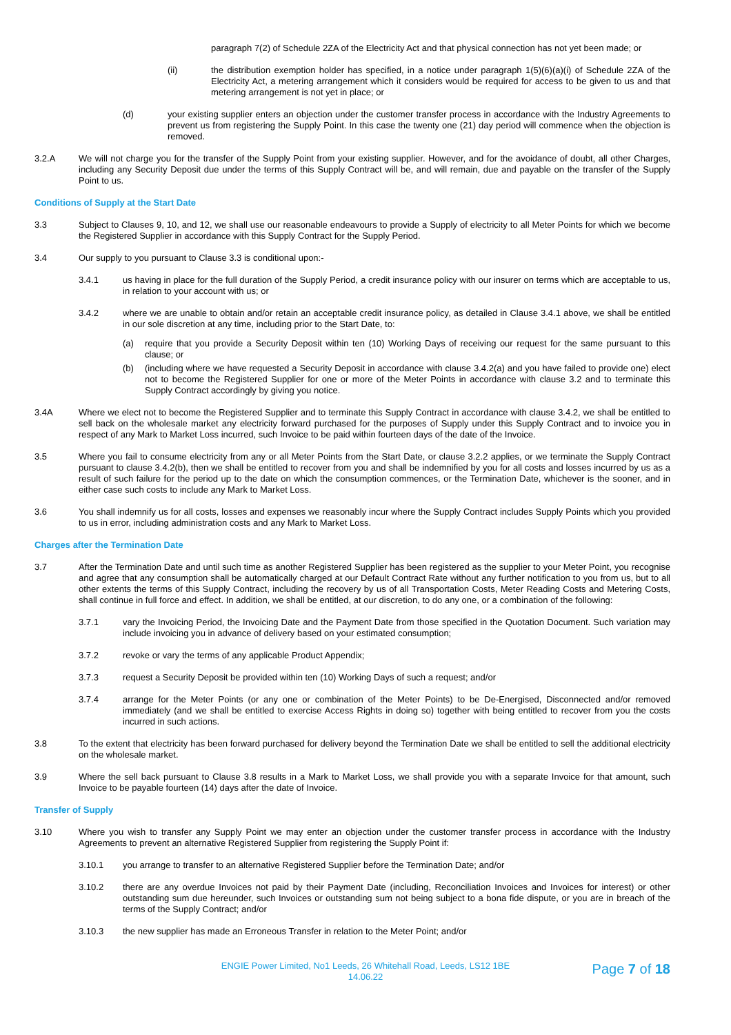paragraph 7(2) of Schedule 2ZA of the Electricity Act and that physical connection has not yet been made; or
(ii) the distribution exemption holder has specified, in a notice under paragraph 1(5)(6)(a)(i) of Schedule 2ZA of the Electricity Act, a metering arrangement which it considers would be required for access to be given to us and that metering arrangement is not yet in place; or
(d) your existing supplier enters an objection under the customer transfer process in accordance with the Industry Agreements to prevent us from registering the Supply Point. In this case the twenty one (21) day period will commence when the objection is removed.
3.2.A We will not charge you for the transfer of the Supply Point from your existing supplier. However, and for the avoidance of doubt, all other Charges, including any Security Deposit due under the terms of this Supply Contract will be, and will remain, due and payable on the transfer of the Supply Point to us.
Conditions of Supply at the Start Date
3.3 Subject to Clauses 9, 10, and 12, we shall use our reasonable endeavours to provide a Supply of electricity to all Meter Points for which we become the Registered Supplier in accordance with this Supply Contract for the Supply Period.
3.4 Our supply to you pursuant to Clause 3.3 is conditional upon:-
3.4.1 us having in place for the full duration of the Supply Period, a credit insurance policy with our insurer on terms which are acceptable to us, in relation to your account with us; or
3.4.2 where we are unable to obtain and/or retain an acceptable credit insurance policy, as detailed in Clause 3.4.1 above, we shall be entitled in our sole discretion at any time, including prior to the Start Date, to:
(a) require that you provide a Security Deposit within ten (10) Working Days of receiving our request for the same pursuant to this clause; or
(b) (including where we have requested a Security Deposit in accordance with clause 3.4.2(a) and you have failed to provide one) elect not to become the Registered Supplier for one or more of the Meter Points in accordance with clause 3.2 and to terminate this Supply Contract accordingly by giving you notice.
3.4A Where we elect not to become the Registered Supplier and to terminate this Supply Contract in accordance with clause 3.4.2, we shall be entitled to sell back on the wholesale market any electricity forward purchased for the purposes of Supply under this Supply Contract and to invoice you in respect of any Mark to Market Loss incurred, such Invoice to be paid within fourteen days of the date of the Invoice.
3.5 Where you fail to consume electricity from any or all Meter Points from the Start Date, or clause 3.2.2 applies, or we terminate the Supply Contract pursuant to clause 3.4.2(b), then we shall be entitled to recover from you and shall be indemnified by you for all costs and losses incurred by us as a result of such failure for the period up to the date on which the consumption commences, or the Termination Date, whichever is the sooner, and in either case such costs to include any Mark to Market Loss.
3.6 You shall indemnify us for all costs, losses and expenses we reasonably incur where the Supply Contract includes Supply Points which you provided to us in error, including administration costs and any Mark to Market Loss.
Charges after the Termination Date
3.7 After the Termination Date and until such time as another Registered Supplier has been registered as the supplier to your Meter Point, you recognise and agree that any consumption shall be automatically charged at our Default Contract Rate without any further notification to you from us, but to all other extents the terms of this Supply Contract, including the recovery by us of all Transportation Costs, Meter Reading Costs and Metering Costs, shall continue in full force and effect. In addition, we shall be entitled, at our discretion, to do any one, or a combination of the following:
3.7.1 vary the Invoicing Period, the Invoicing Date and the Payment Date from those specified in the Quotation Document. Such variation may include invoicing you in advance of delivery based on your estimated consumption;
3.7.2 revoke or vary the terms of any applicable Product Appendix;
3.7.3 request a Security Deposit be provided within ten (10) Working Days of such a request; and/or
3.7.4 arrange for the Meter Points (or any one or combination of the Meter Points) to be De-Energised, Disconnected and/or removed immediately (and we shall be entitled to exercise Access Rights in doing so) together with being entitled to recover from you the costs incurred in such actions.
3.8 To the extent that electricity has been forward purchased for delivery beyond the Termination Date we shall be entitled to sell the additional electricity on the wholesale market.
3.9 Where the sell back pursuant to Clause 3.8 results in a Mark to Market Loss, we shall provide you with a separate Invoice for that amount, such Invoice to be payable fourteen (14) days after the date of Invoice.
Transfer of Supply
3.10 Where you wish to transfer any Supply Point we may enter an objection under the customer transfer process in accordance with the Industry Agreements to prevent an alternative Registered Supplier from registering the Supply Point if:
3.10.1 you arrange to transfer to an alternative Registered Supplier before the Termination Date; and/or
3.10.2 there are any overdue Invoices not paid by their Payment Date (including, Reconciliation Invoices and Invoices for interest) or other outstanding sum due hereunder, such Invoices or outstanding sum not being subject to a bona fide dispute, or you are in breach of the terms of the Supply Contract; and/or
3.10.3 the new supplier has made an Erroneous Transfer in relation to the Meter Point; and/or
ENGIE Power Limited, No1 Leeds, 26 Whitehall Road, Leeds, LS12 1BE
14.06.22
Page 7 of 18